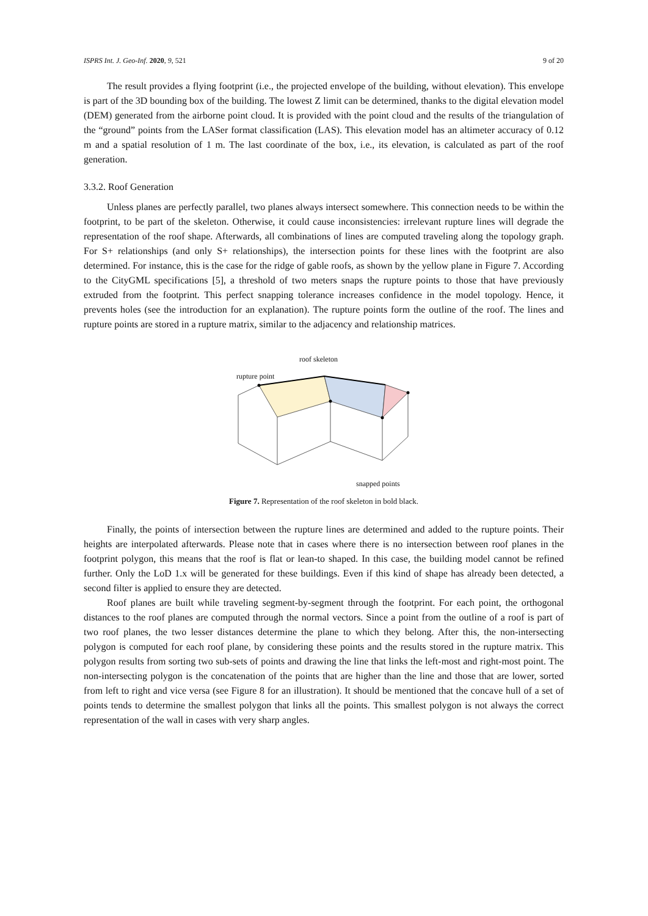ISPRS Int. J. Geo-Inf. 2020, 9, 521 9 of 20
The result provides a flying footprint (i.e., the projected envelope of the building, without elevation). This envelope is part of the 3D bounding box of the building. The lowest Z limit can be determined, thanks to the digital elevation model (DEM) generated from the airborne point cloud. It is provided with the point cloud and the results of the triangulation of the “ground” points from the LASer format classification (LAS). This elevation model has an altimeter accuracy of 0.12 m and a spatial resolution of 1 m. The last coordinate of the box, i.e., its elevation, is calculated as part of the roof generation.
3.3.2. Roof Generation
Unless planes are perfectly parallel, two planes always intersect somewhere. This connection needs to be within the footprint, to be part of the skeleton. Otherwise, it could cause inconsistencies: irrelevant rupture lines will degrade the representation of the roof shape. Afterwards, all combinations of lines are computed traveling along the topology graph. For S+ relationships (and only S+ relationships), the intersection points for these lines with the footprint are also determined. For instance, this is the case for the ridge of gable roofs, as shown by the yellow plane in Figure 7. According to the CityGML specifications [5], a threshold of two meters snaps the rupture points to those that have previously extruded from the footprint. This perfect snapping tolerance increases confidence in the model topology. Hence, it prevents holes (see the introduction for an explanation). The rupture points form the outline of the roof. The lines and rupture points are stored in a rupture matrix, similar to the adjacency and relationship matrices.
roof skeleton
rupture point
snapped points
Figure 7. Representation of the roof skeleton in bold black.
Finally, the points of intersection between the rupture lines are determined and added to the rupture points. Their heights are interpolated afterwards. Please note that in cases where there is no intersection between roof planes in the footprint polygon, this means that the roof is flat or lean-to shaped. In this case, the building model cannot be refined further. Only the LoD 1.x will be generated for these buildings. Even if this kind of shape has already been detected, a second filter is applied to ensure they are detected.
Roof planes are built while traveling segment-by-segment through the footprint. For each point, the orthogonal distances to the roof planes are computed through the normal vectors. Since a point from the outline of a roof is part of two roof planes, the two lesser distances determine the plane to which they belong. After this, the non-intersecting polygon is computed for each roof plane, by considering these points and the results stored in the rupture matrix. This polygon results from sorting two sub-sets of points and drawing the line that links the left-most and right-most point. The non-intersecting polygon is the concatenation of the points that are higher than the line and those that are lower, sorted from left to right and vice versa (see Figure 8 for an illustration). It should be mentioned that the concave hull of a set of points tends to determine the smallest polygon that links all the points. This smallest polygon is not always the correct representation of the wall in cases with very sharp angles.